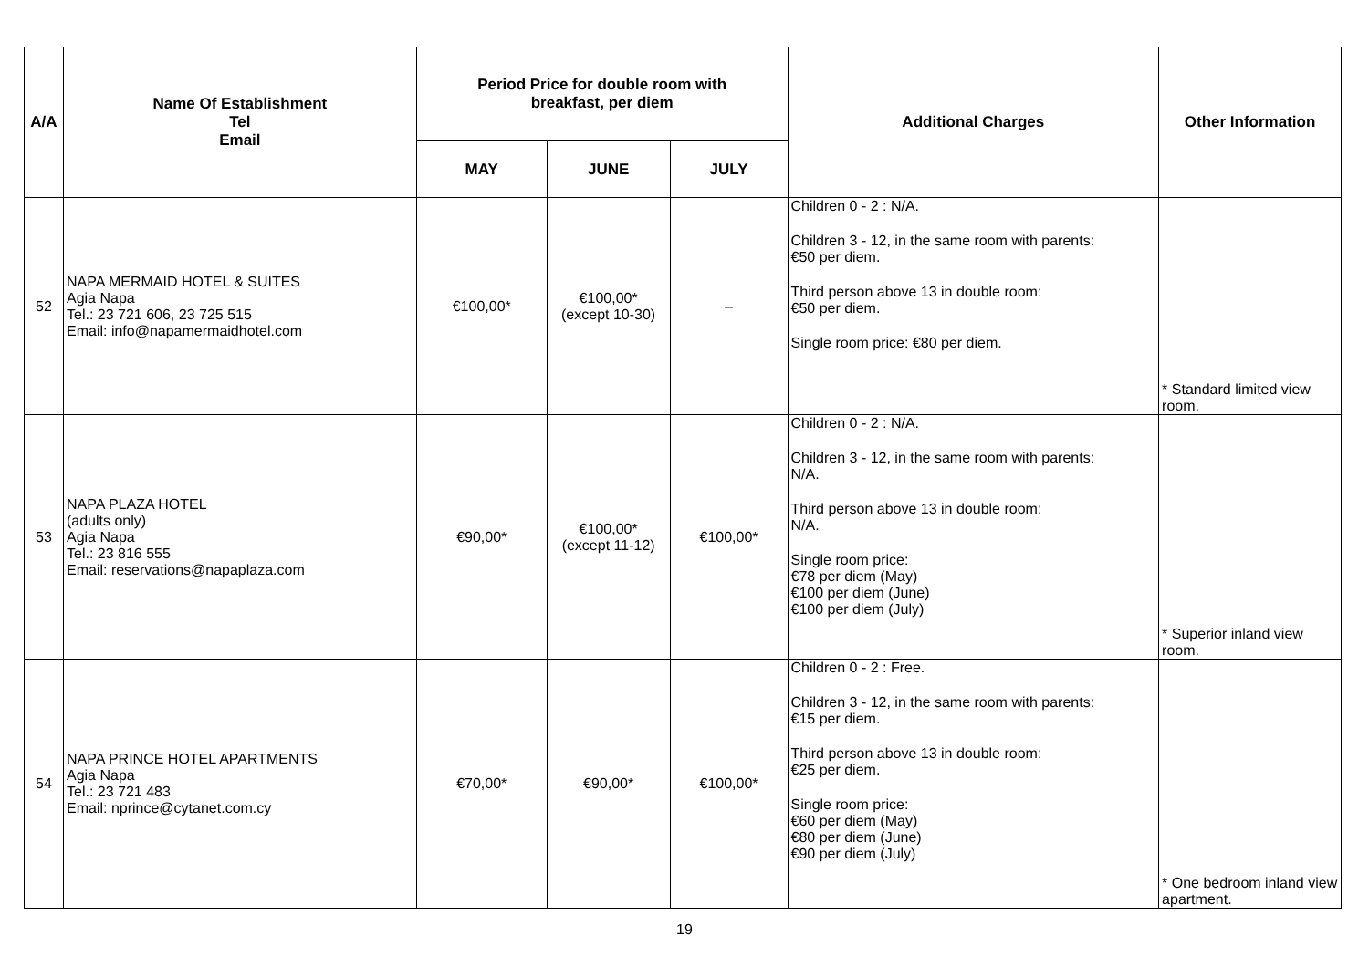| A/A | Name Of Establishment Tel Email | Period Price for double room with breakfast, per diem | | | Additional Charges | Other Information |
| --- | --- | --- | --- | --- | --- | --- |
| | | MAY | JUNE | JULY | | |
| 52 | NAPA MERMAID HOTEL & SUITES Agia Napa Tel.: 23 721 606, 23 725 515 Email: info@napamermaidhotel.com | €100,00* | €100,00* (except 10-30) | – | Children 0 - 2 : N/A. Children 3 - 12, in the same room with parents: €50 per diem. Third person above 13 in double room: €50 per diem. Single room price: €80 per diem. | * Standard limited view room. |
| 53 | NAPA PLAZA HOTEL (adults only) Agia Napa Tel.: 23 816 555 Email: reservations@napaplaza.com | €90,00* | €100,00* (except 11-12) | €100,00* | Children 0 - 2 : N/A. Children 3 - 12, in the same room with parents: N/A. Third person above 13 in double room: N/A. Single room price: €78 per diem (May) €100 per diem (June) €100 per diem (July) | * Superior inland view room. |
| 54 | NAPA PRINCE HOTEL APARTMENTS Agia Napa Tel.: 23 721 483 Email: nprince@cytanet.com.cy | €70,00* | €90,00* | €100,00* | Children 0 - 2 : Free. Children 3 - 12, in the same room with parents: €15 per diem. Third person above 13 in double room: €25 per diem. Single room price: €60 per diem (May) €80 per diem (June) €90 per diem (July) | * One bedroom inland view apartment. |
19